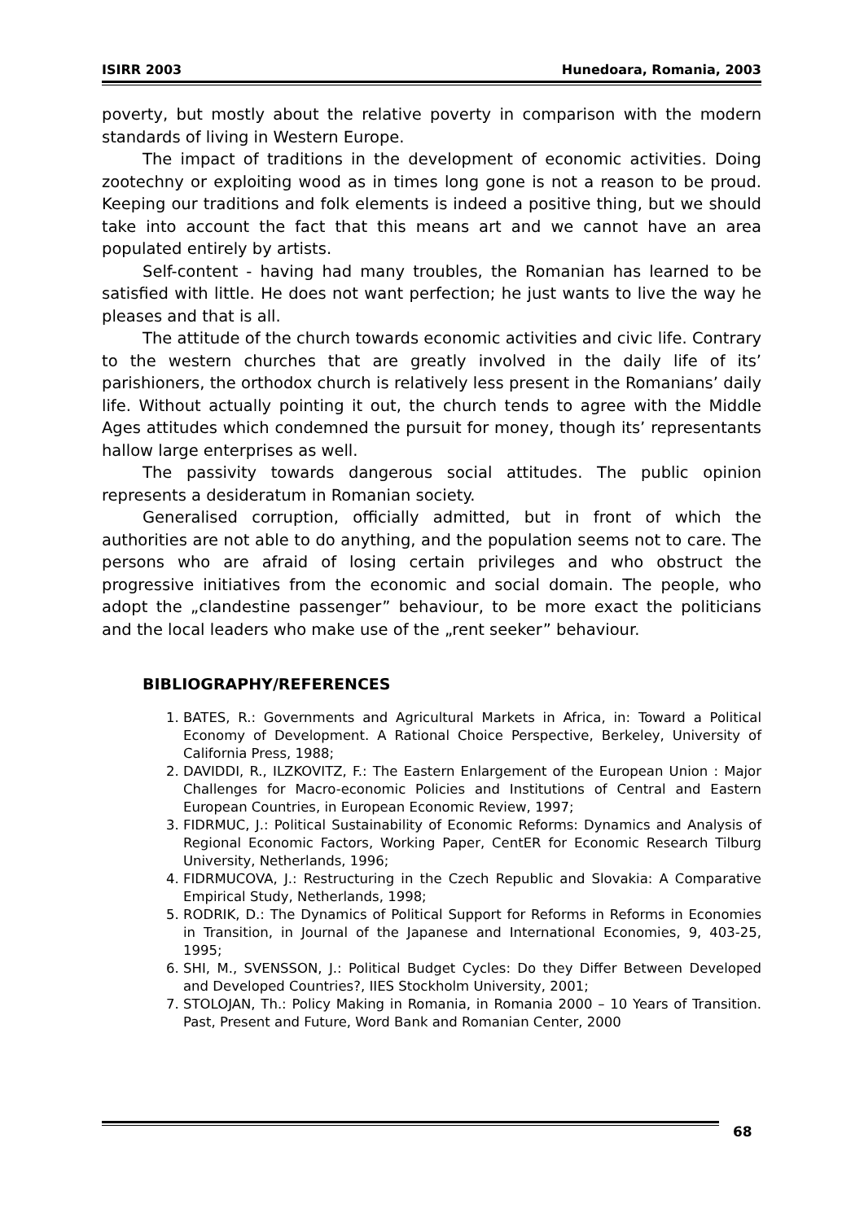ISIRR 2003 Hunedoara, Romania, 2003
poverty, but mostly about the relative poverty in comparison with the modern standards of living in Western Europe.
The impact of traditions in the development of economic activities. Doing zootechny or exploiting wood as in times long gone is not a reason to be proud. Keeping our traditions and folk elements is indeed a positive thing, but we should take into account the fact that this means art and we cannot have an area populated entirely by artists.
Self-content - having had many troubles, the Romanian has learned to be satisfied with little. He does not want perfection; he just wants to live the way he pleases and that is all.
The attitude of the church towards economic activities and civic life. Contrary to the western churches that are greatly involved in the daily life of its’ parishioners, the orthodox church is relatively less present in the Romanians’ daily life. Without actually pointing it out, the church tends to agree with the Middle Ages attitudes which condemned the pursuit for money, though its’ representants hallow large enterprises as well.
The passivity towards dangerous social attitudes. The public opinion represents a desideratum in Romanian society.
Generalised corruption, officially admitted, but in front of which the authorities are not able to do anything, and the population seems not to care. The persons who are afraid of losing certain privileges and who obstruct the progressive initiatives from the economic and social domain. The people, who adopt the „clandestine passenger” behaviour, to be more exact the politicians and the local leaders who make use of the „rent seeker” behaviour.
BIBLIOGRAPHY/REFERENCES
1. BATES, R.: Governments and Agricultural Markets in Africa, in: Toward a Political Economy of Development. A Rational Choice Perspective, Berkeley, University of California Press, 1988;
2. DAVIDDI, R., ILZKOVITZ, F.: The Eastern Enlargement of the European Union : Major Challenges for Macro-economic Policies and Institutions of Central and Eastern European Countries, in European Economic Review, 1997;
3. FIDRMUC, J.: Political Sustainability of Economic Reforms: Dynamics and Analysis of Regional Economic Factors, Working Paper, CentER for Economic Research Tilburg University, Netherlands, 1996;
4. FIDRMUCOVA, J.: Restructuring in the Czech Republic and Slovakia: A Comparative Empirical Study, Netherlands, 1998;
5. RODRIK, D.: The Dynamics of Political Support for Reforms in Reforms in Economies in Transition, in Journal of the Japanese and International Economies, 9, 403-25, 1995;
6. SHI, M., SVENSSON, J.: Political Budget Cycles: Do they Differ Between Developed and Developed Countries?, IIES Stockholm University, 2001;
7. STOLOJAN, Th.: Policy Making in Romania, in Romania 2000 – 10 Years of Transition. Past, Present and Future, Word Bank and Romanian Center, 2000
68